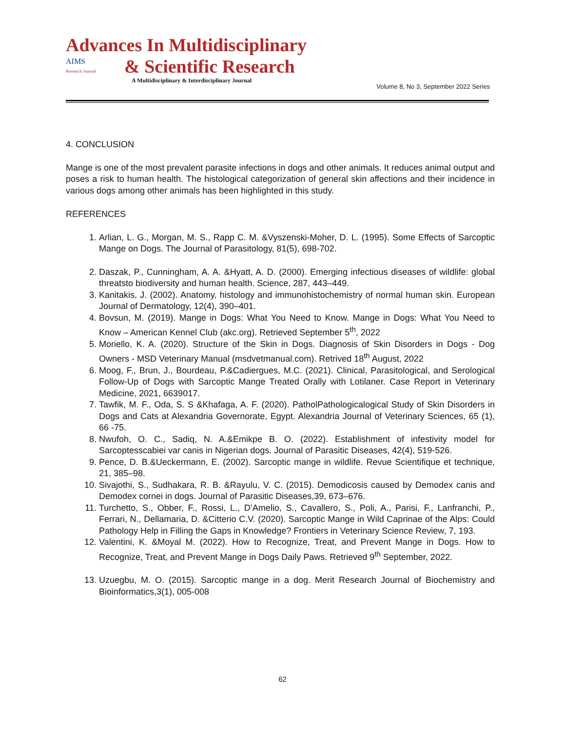Advances In Multidisciplinary
AIMS
Research Journal & Scientific Research
A Multidisciplinary & Interdisciplinary Journal
Volume 8, No 3, September 2022 Series
4. CONCLUSION
Mange is one of the most prevalent parasite infections in dogs and other animals. It reduces animal output and poses a risk to human health. The histological categorization of general skin affections and their incidence in various dogs among other animals has been highlighted in this study.
REFERENCES
1. Arlian, L. G., Morgan, M. S., Rapp C. M. &Vyszenski-Moher, D. L. (1995). Some Effects of Sarcoptic Mange on Dogs. The Journal of Parasitology, 81(5), 698-702.
2. Daszak, P., Cunningham, A. A. &Hyatt, A. D. (2000). Emerging infectious diseases of wildlife: global threatsto biodiversity and human health. Science, 287, 443–449.
3. Kanitakis, J. (2002). Anatomy, histology and immunohistochemistry of normal human skin. European Journal of Dermatology, 12(4), 390–401.
4. Bovsun, M. (2019). Mange in Dogs: What You Need to Know. Mange in Dogs: What You Need to Know – American Kennel Club (akc.org). Retrieved September 5<sup>th</sup>, 2022
5. Moriello, K. A. (2020). Structure of the Skin in Dogs. Diagnosis of Skin Disorders in Dogs - Dog Owners - MSD Veterinary Manual (msdvetmanual.com). Retrived 18<sup>th</sup> August, 2022
6. Moog, F., Brun, J., Bourdeau, P.&Cadiergues, M.C. (2021). Clinical, Parasitological, and Serological Follow-Up of Dogs with Sarcoptic Mange Treated Orally with Lotilaner. Case Report in Veterinary Medicine, 2021, 6639017.
7. Tawfik, M. F., Oda, S. S &Khafaga, A. F. (2020). PatholPathologicalogical Study of Skin Disorders in Dogs and Cats at Alexandria Governorate, Egypt. Alexandria Journal of Veterinary Sciences, 65 (1), 66 -75.
8. Nwufoh, O. C., Sadiq, N. A.&Emikpe B. O. (2022). Establishment of infestivity model for Sarcoptesscabiei var canis in Nigerian dogs. Journal of Parasitic Diseases, 42(4), 519-526.
9. Pence, D. B.&Ueckermann, E. (2002). Sarcoptic mange in wildlife. Revue Scientifique et technique, 21, 385–98.
10. Sivajothi, S., Sudhakara, R. B. &Rayulu, V. C. (2015). Demodicosis caused by Demodex canis and Demodex cornei in dogs. Journal of Parasitic Diseases,39, 673–676.
11. Turchetto, S., Obber, F., Rossi, L., D’Amelio, S., Cavallero, S., Poli, A., Parisi, F., Lanfranchi, P., Ferrari, N., Dellamaria, D. &Citterio C.V. (2020). Sarcoptic Mange in Wild Caprinae of the Alps: Could Pathology Help in Filling the Gaps in Knowledge? Frontiers in Veterinary Science Review, 7, 193.
12. Valentini, K. &Moyal M. (2022). How to Recognize, Treat, and Prevent Mange in Dogs. How to Recognize, Treat, and Prevent Mange in Dogs Daily Paws. Retrieved 9<sup>th</sup> September, 2022.
13. Uzuegbu, M. O. (2015). Sarcoptic mange in a dog. Merit Research Journal of Biochemistry and Bioinformatics,3(1), 005-008
62